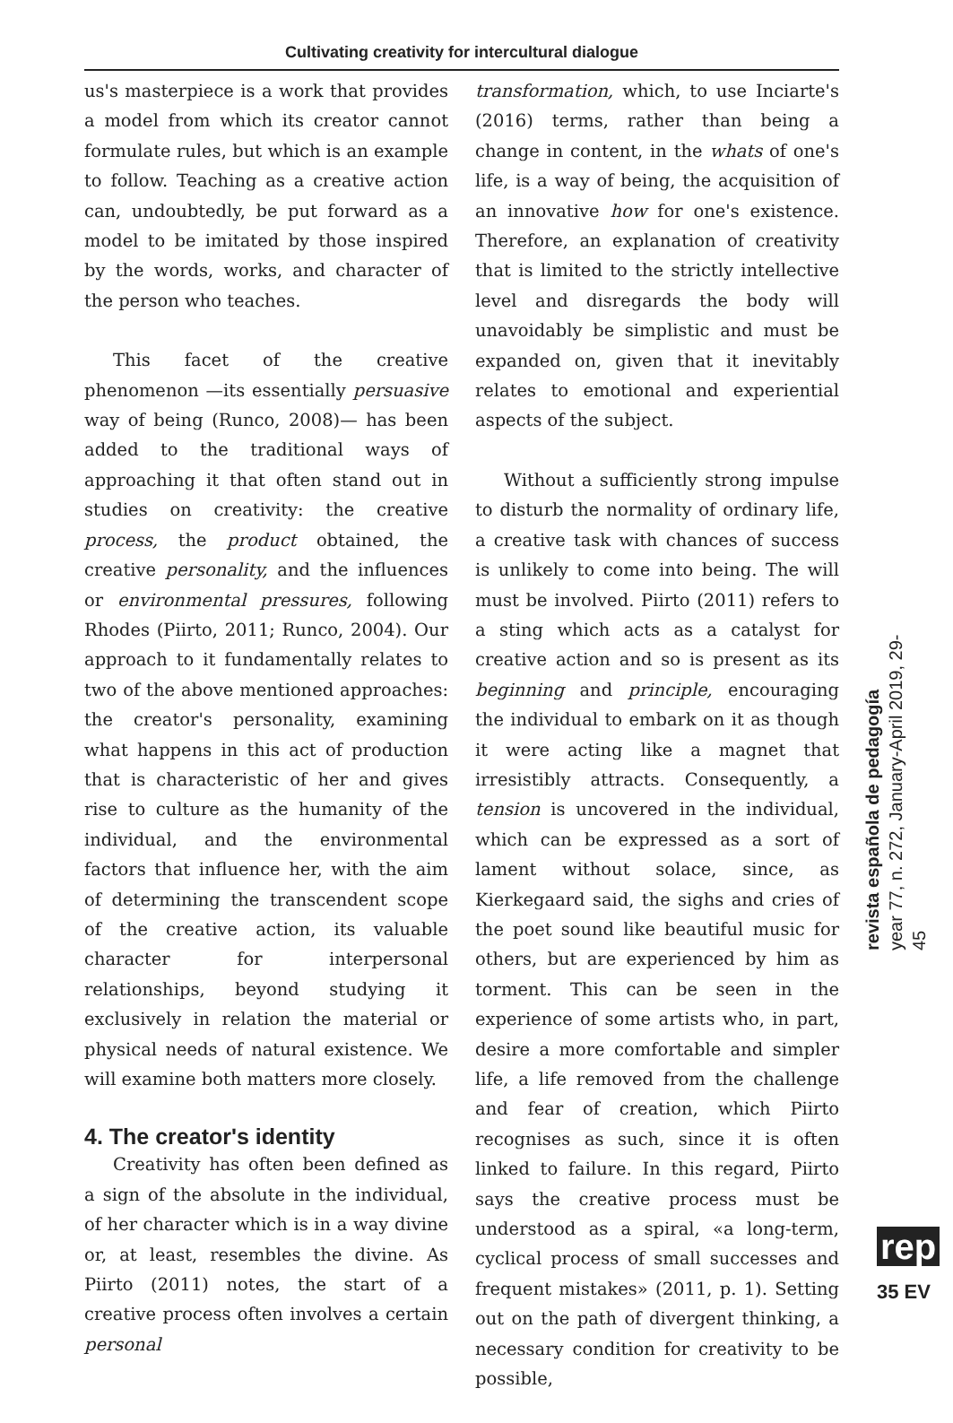Cultivating creativity for intercultural dialogue
us's masterpiece is a work that provides a model from which its creator cannot formulate rules, but which is an example to follow. Teaching as a creative action can, undoubtedly, be put forward as a model to be imitated by those inspired by the words, works, and character of the person who teaches.
This facet of the creative phenomenon —its essentially persuasive way of being (Runco, 2008)— has been added to the traditional ways of approaching it that often stand out in studies on creativity: the creative process, the product obtained, the creative personality, and the influences or environmental pressures, following Rhodes (Piirto, 2011; Runco, 2004). Our approach to it fundamentally relates to two of the above mentioned approaches: the creator's personality, examining what happens in this act of production that is characteristic of her and gives rise to culture as the humanity of the individual, and the environmental factors that influence her, with the aim of determining the transcendent scope of the creative action, its valuable character for interpersonal relationships, beyond studying it exclusively in relation the material or physical needs of natural existence. We will examine both matters more closely.
4. The creator's identity
Creativity has often been defined as a sign of the absolute in the individual, of her character which is in a way divine or, at least, resembles the divine. As Piirto (2011) notes, the start of a creative process often involves a certain personal
transformation, which, to use Inciarte's (2016) terms, rather than being a change in content, in the whats of one's life, is a way of being, the acquisition of an innovative how for one's existence. Therefore, an explanation of creativity that is limited to the strictly intellective level and disregards the body will unavoidably be simplistic and must be expanded on, given that it inevitably relates to emotional and experiential aspects of the subject.
Without a sufficiently strong impulse to disturb the normality of ordinary life, a creative task with chances of success is unlikely to come into being. The will must be involved. Piirto (2011) refers to a sting which acts as a catalyst for creative action and so is present as its beginning and principle, encouraging the individual to embark on it as though it were acting like a magnet that irresistibly attracts. Consequently, a tension is uncovered in the individual, which can be expressed as a sort of lament without solace, since, as Kierkegaard said, the sighs and cries of the poet sound like beautiful music for others, but are experienced by him as torment. This can be seen in the experience of some artists who, in part, desire a more comfortable and simpler life, a life removed from the challenge and fear of creation, which Piirto recognises as such, since it is often linked to failure. In this regard, Piirto says the creative process must be understood as a spiral, «a long-term, cyclical process of small successes and frequent mistakes» (2011, p. 1). Setting out on the path of divergent thinking, a necessary condition for creativity to be possible,
revista española de pedagogía
year 77, n. 272, January-April 2019, 29-45
rep
35 EV